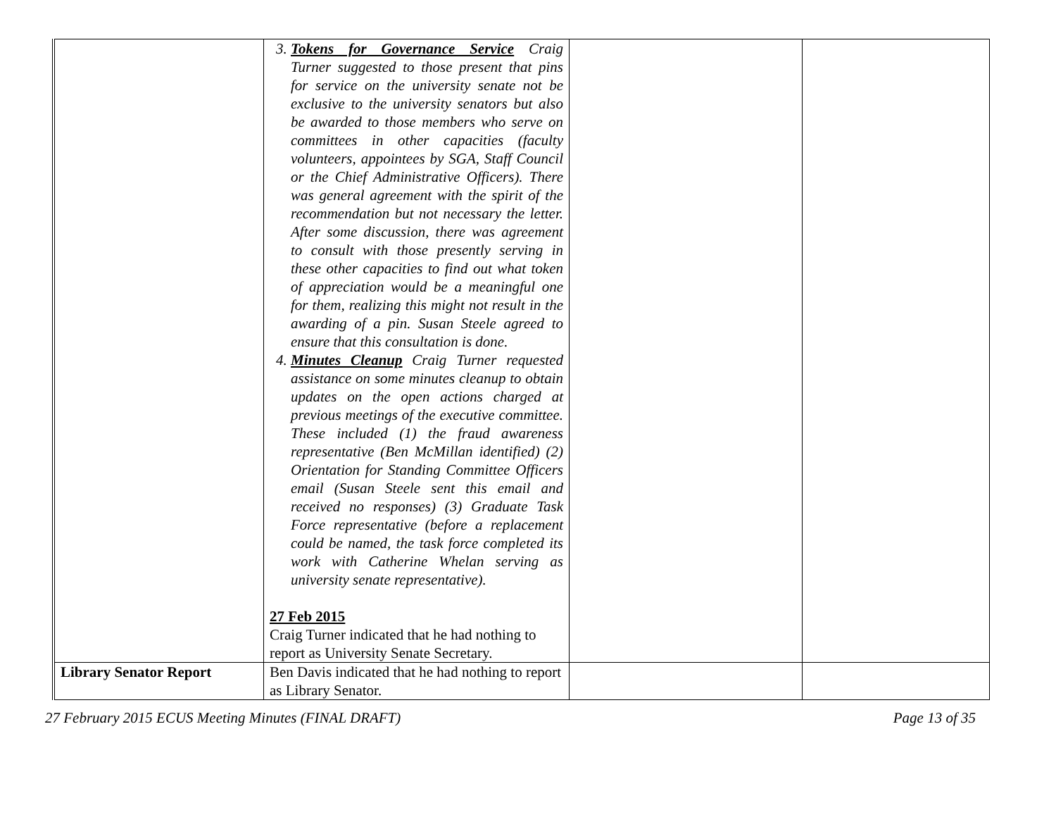| | 3. Tokens for Governance Service Craig Turner suggested to those present that pins for service on the university senate not be exclusive to the university senators but also be awarded to those members who serve on committees in other capacities (faculty volunteers, appointees by SGA, Staff Council or the Chief Administrative Officers). There was general agreement with the spirit of the recommendation but not necessary the letter. After some discussion, there was agreement to consult with those presently serving in these other capacities to find out what token of appreciation would be a meaningful one for them, realizing this might not result in the awarding of a pin. Susan Steele agreed to ensure that this consultation is done. 4. Minutes Cleanup Craig Turner requested assistance on some minutes cleanup to obtain updates on the open actions charged at previous meetings of the executive committee. These included (1) the fraud awareness representative (Ben McMillan identified) (2) Orientation for Standing Committee Officers email (Susan Steele sent this email and received no responses) (3) Graduate Task Force representative (before a replacement could be named, the task force completed its work with Catherine Whelan serving as university senate representative). 27 Feb 2015 Craig Turner indicated that he had nothing to report as University Senate Secretary. | | |
| Library Senator Report | Ben Davis indicated that he had nothing to report as Library Senator. | | |
27 February 2015 ECUS Meeting Minutes (FINAL DRAFT) Page 13 of 35